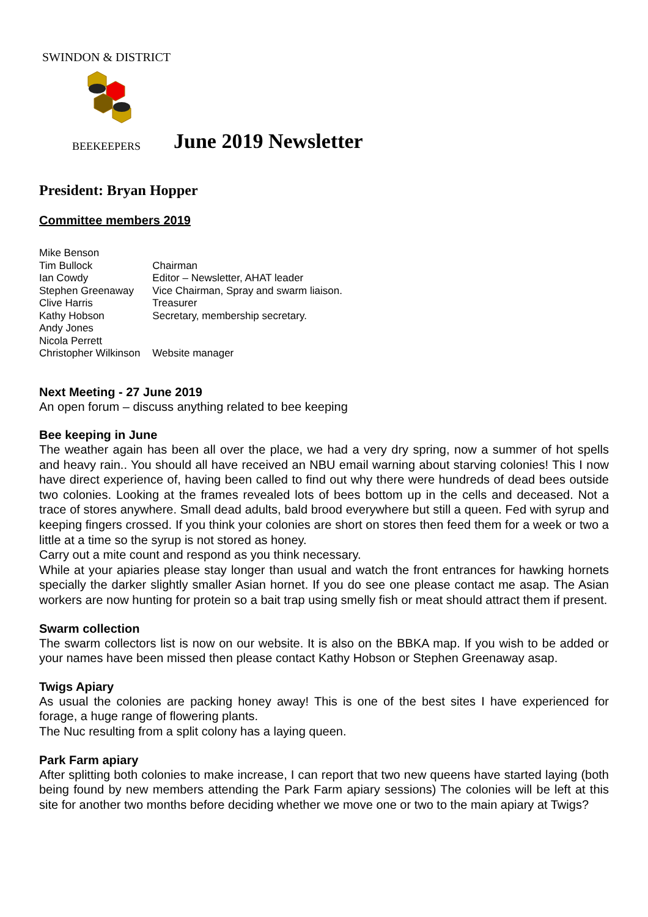SWINDON & DISTRICT
BEEKEEPERS
June 2019 Newsletter
President: Bryan Hopper
Committee members 2019
| Mike Benson | |
| Tim Bullock | Chairman |
| Ian Cowdy | Editor – Newsletter, AHAT leader |
| Stephen Greenaway | Vice Chairman, Spray and swarm liaison. |
| Clive Harris | Treasurer |
| Kathy Hobson | Secretary, membership secretary. |
| Andy Jones | |
| Nicola Perrett | |
| Christopher Wilkinson | Website manager |
Next Meeting - 27 June 2019
An open forum – discuss anything related to bee keeping
Bee keeping in June
The weather again has been all over the place, we had a very dry spring, now a summer of hot spells and heavy rain.. You should all have received an NBU email warning about starving colonies! This I now have direct experience of, having been called to find out why there were hundreds of dead bees outside two colonies. Looking at the frames revealed lots of bees bottom up in the cells and deceased. Not a trace of stores anywhere. Small dead adults, bald brood everywhere but still a queen. Fed with syrup and keeping fingers crossed. If you think your colonies are short on stores then feed them for a week or two a little at a time so the syrup is not stored as honey.
Carry out a mite count and respond as you think necessary.
While at your apiaries please stay longer than usual and watch the front entrances for hawking hornets specially the darker slightly smaller Asian hornet. If you do see one please contact me asap. The Asian workers are now hunting for protein so a bait trap using smelly fish or meat should attract them if present.
Swarm collection
The swarm collectors list is now on our website. It is also on the BBKA map. If you wish to be added or your names have been missed then please contact Kathy Hobson or Stephen Greenaway asap.
Twigs Apiary
As usual the colonies are packing honey away! This is one of the best sites I have experienced for forage, a huge range of flowering plants.
The Nuc resulting from a split colony has a laying queen.
Park Farm apiary
After splitting both colonies to make increase, I can report that two new queens have started laying (both being found by new members attending the Park Farm apiary sessions) The colonies will be left at this site for another two months before deciding whether we move one or two to the main apiary at Twigs?